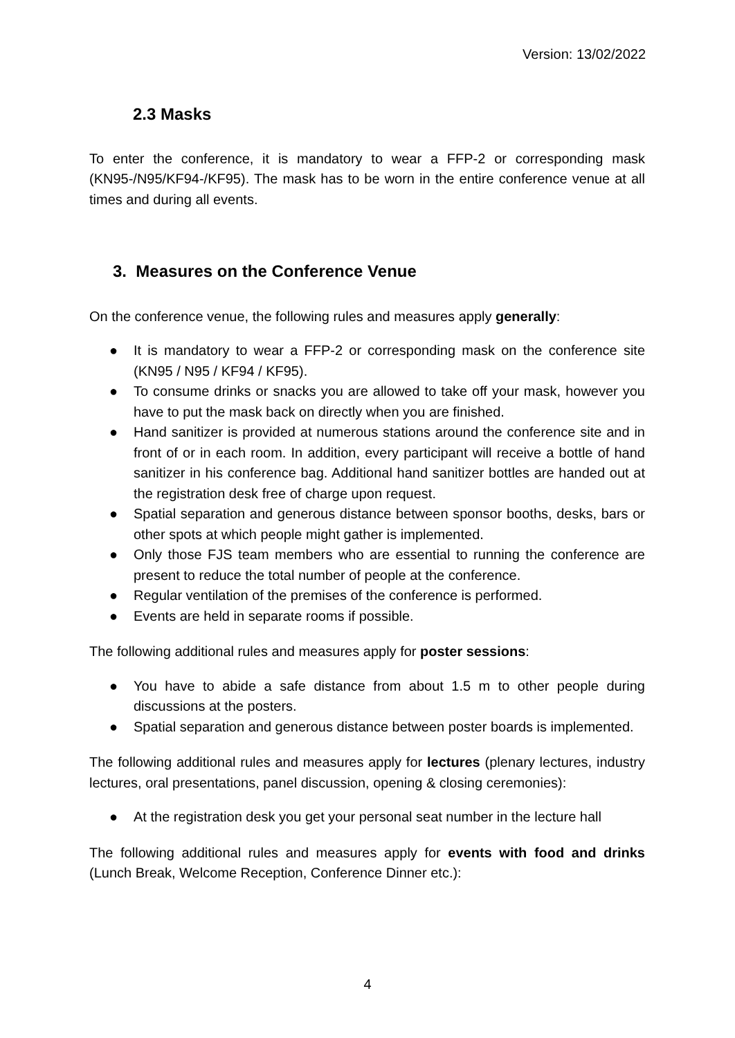Version: 13/02/2022
2.3 Masks
To enter the conference, it is mandatory to wear a FFP-2 or corresponding mask (KN95-/N95/KF94-/KF95). The mask has to be worn in the entire conference venue at all times and during all events.
3. Measures on the Conference Venue
On the conference venue, the following rules and measures apply generally:
● It is mandatory to wear a FFP-2 or corresponding mask on the conference site (KN95 / N95 / KF94 / KF95).
● To consume drinks or snacks you are allowed to take off your mask, however you have to put the mask back on directly when you are finished.
● Hand sanitizer is provided at numerous stations around the conference site and in front of or in each room. In addition, every participant will receive a bottle of hand sanitizer in his conference bag. Additional hand sanitizer bottles are handed out at the registration desk free of charge upon request.
● Spatial separation and generous distance between sponsor booths, desks, bars or other spots at which people might gather is implemented.
● Only those FJS team members who are essential to running the conference are present to reduce the total number of people at the conference.
● Regular ventilation of the premises of the conference is performed.
● Events are held in separate rooms if possible.
The following additional rules and measures apply for poster sessions:
● You have to abide a safe distance from about 1.5 m to other people during discussions at the posters.
● Spatial separation and generous distance between poster boards is implemented.
The following additional rules and measures apply for lectures (plenary lectures, industry lectures, oral presentations, panel discussion, opening & closing ceremonies):
● At the registration desk you get your personal seat number in the lecture hall
The following additional rules and measures apply for events with food and drinks (Lunch Break, Welcome Reception, Conference Dinner etc.):
4